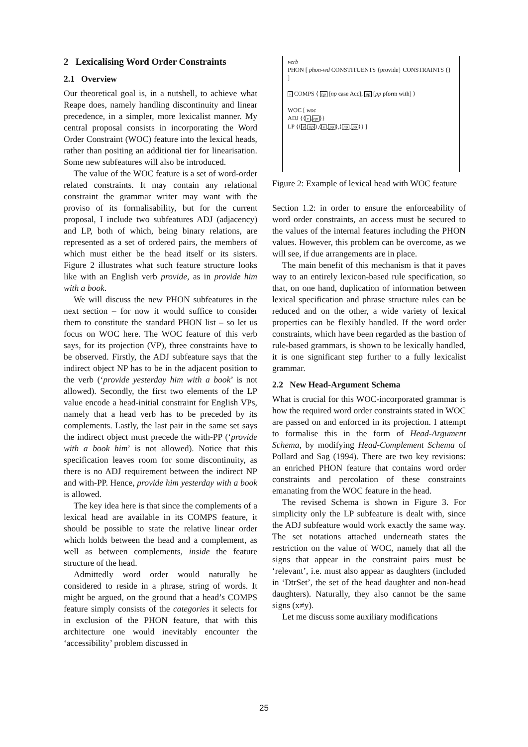2 Lexicalising Word Order Constraints
2.1 Overview
Our theoretical goal is, in a nutshell, to achieve what Reape does, namely handling discontinuity and linear precedence, in a simpler, more lexicalist manner. My central proposal consists in incorporating the Word Order Constraint (WOC) feature into the lexical heads, rather than positing an additional tier for linearisation. Some new subfeatures will also be introduced.
The value of the WOC feature is a set of word-order related constraints. It may contain any relational constraint the grammar writer may want with the proviso of its formalisability, but for the current proposal, I include two subfeatures ADJ (adjacency) and LP, both of which, being binary relations, are represented as a set of ordered pairs, the members of which must either be the head itself or its sisters. Figure 2 illustrates what such feature structure looks like with an English verb provide, as in provide him with a book.
We will discuss the new PHON subfeatures in the next section – for now it would suffice to consider them to constitute the standard PHON list – so let us focus on WOC here. The WOC feature of this verb says, for its projection (VP), three constraints have to be observed. Firstly, the ADJ subfeature says that the indirect object NP has to be in the adjacent position to the verb (‘provide yesterday him with a book’ is not allowed). Secondly, the first two elements of the LP value encode a head-initial constraint for English VPs, namely that a head verb has to be preceded by its complements. Lastly, the last pair in the same set says the indirect object must precede the with-PP (‘provide with a book him’ is not allowed). Notice that this specification leaves room for some discontinuity, as there is no ADJ requirement between the indirect NP and with-PP. Hence, provide him yesterday with a book is allowed.
The key idea here is that since the complements of a lexical head are available in its COMPS feature, it should be possible to state the relative linear order which holds between the head and a complement, as well as between complements, inside the feature structure of the head.
Admittedly word order would naturally be considered to reside in a phrase, string of words. It might be argued, on the ground that a head’s COMPS feature simply consists of the categories it selects for in exclusion of the PHON feature, that with this architecture one would inevitably encounter the ‘accessibility’ problem discussed in
verb
PHON [ phon-wd CONSTITUENTS {provide} CONSTRAINTS {} ]
v COMPS ⟨ np [np case Acc], pp [pp pform with] ⟩
WOC [ woc
ADJ {⟨v,np⟩}
LP {⟨v,np⟩,⟨v,pp⟩,⟨np,pp⟩} ]
Figure 2: Example of lexical head with WOC feature
Section 1.2: in order to ensure the enforceability of word order constraints, an access must be secured to the values of the internal features including the PHON values. However, this problem can be overcome, as we will see, if due arrangements are in place.
The main benefit of this mechanism is that it paves way to an entirely lexicon-based rule specification, so that, on one hand, duplication of information between lexical specification and phrase structure rules can be reduced and on the other, a wide variety of lexical properties can be flexibly handled. If the word order constraints, which have been regarded as the bastion of rule-based grammars, is shown to be lexically handled, it is one significant step further to a fully lexicalist grammar.
2.2 New Head-Argument Schema
What is crucial for this WOC-incorporated grammar is how the required word order constraints stated in WOC are passed on and enforced in its projection. I attempt to formalise this in the form of Head-Argument Schema, by modifying Head-Complement Schema of Pollard and Sag (1994). There are two key revisions: an enriched PHON feature that contains word order constraints and percolation of these constraints emanating from the WOC feature in the head.
The revised Schema is shown in Figure 3. For simplicity only the LP subfeature is dealt with, since the ADJ subfeature would work exactly the same way. The set notations attached underneath states the restriction on the value of WOC, namely that all the signs that appear in the constraint pairs must be ‘relevant’, i.e. must also appear as daughters (included in ‘DtrSet’, the set of the head daughter and non-head daughters). Naturally, they also cannot be the same signs (x≠y).
Let me discuss some auxiliary modifications
25